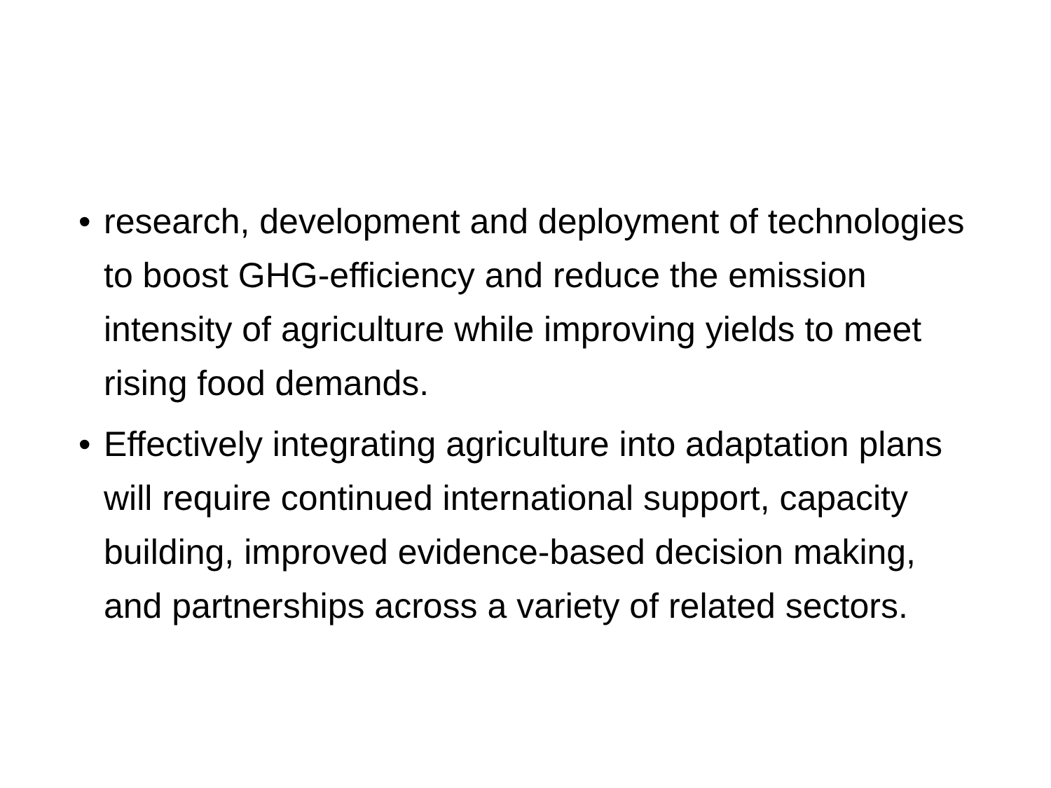• research, development and deployment of technologies to boost GHG-efficiency and reduce the emission intensity of agriculture while improving yields to meet rising food demands.
• Effectively integrating agriculture into adaptation plans will require continued international support, capacity building, improved evidence-based decision making, and partnerships across a variety of related sectors.